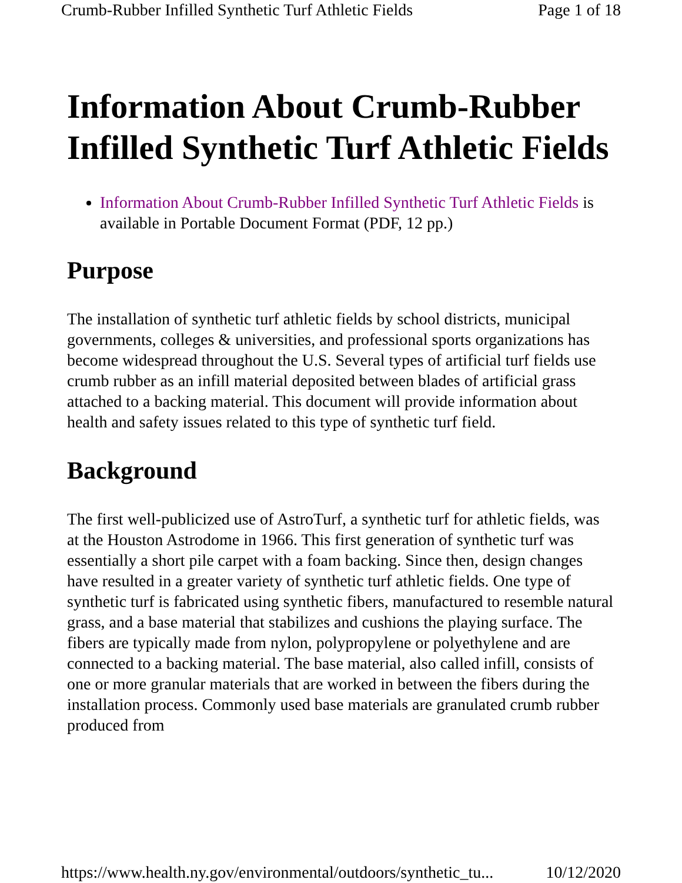Crumb-Rubber Infilled Synthetic Turf Athletic Fields Page 1 of 18
Information About Crumb-Rubber Infilled Synthetic Turf Athletic Fields
Information About Crumb-Rubber Infilled Synthetic Turf Athletic Fields is available in Portable Document Format (PDF, 12 pp.)
Purpose
The installation of synthetic turf athletic fields by school districts, municipal governments, colleges & universities, and professional sports organizations has become widespread throughout the U.S. Several types of artificial turf fields use crumb rubber as an infill material deposited between blades of artificial grass attached to a backing material. This document will provide information about health and safety issues related to this type of synthetic turf field.
Background
The first well-publicized use of AstroTurf, a synthetic turf for athletic fields, was at the Houston Astrodome in 1966. This first generation of synthetic turf was essentially a short pile carpet with a foam backing. Since then, design changes have resulted in a greater variety of synthetic turf athletic fields. One type of synthetic turf is fabricated using synthetic fibers, manufactured to resemble natural grass, and a base material that stabilizes and cushions the playing surface. The fibers are typically made from nylon, polypropylene or polyethylene and are connected to a backing material. The base material, also called infill, consists of one or more granular materials that are worked in between the fibers during the installation process. Commonly used base materials are granulated crumb rubber produced from
https://www.health.ny.gov/environmental/outdoors/synthetic_tu... 10/12/2020